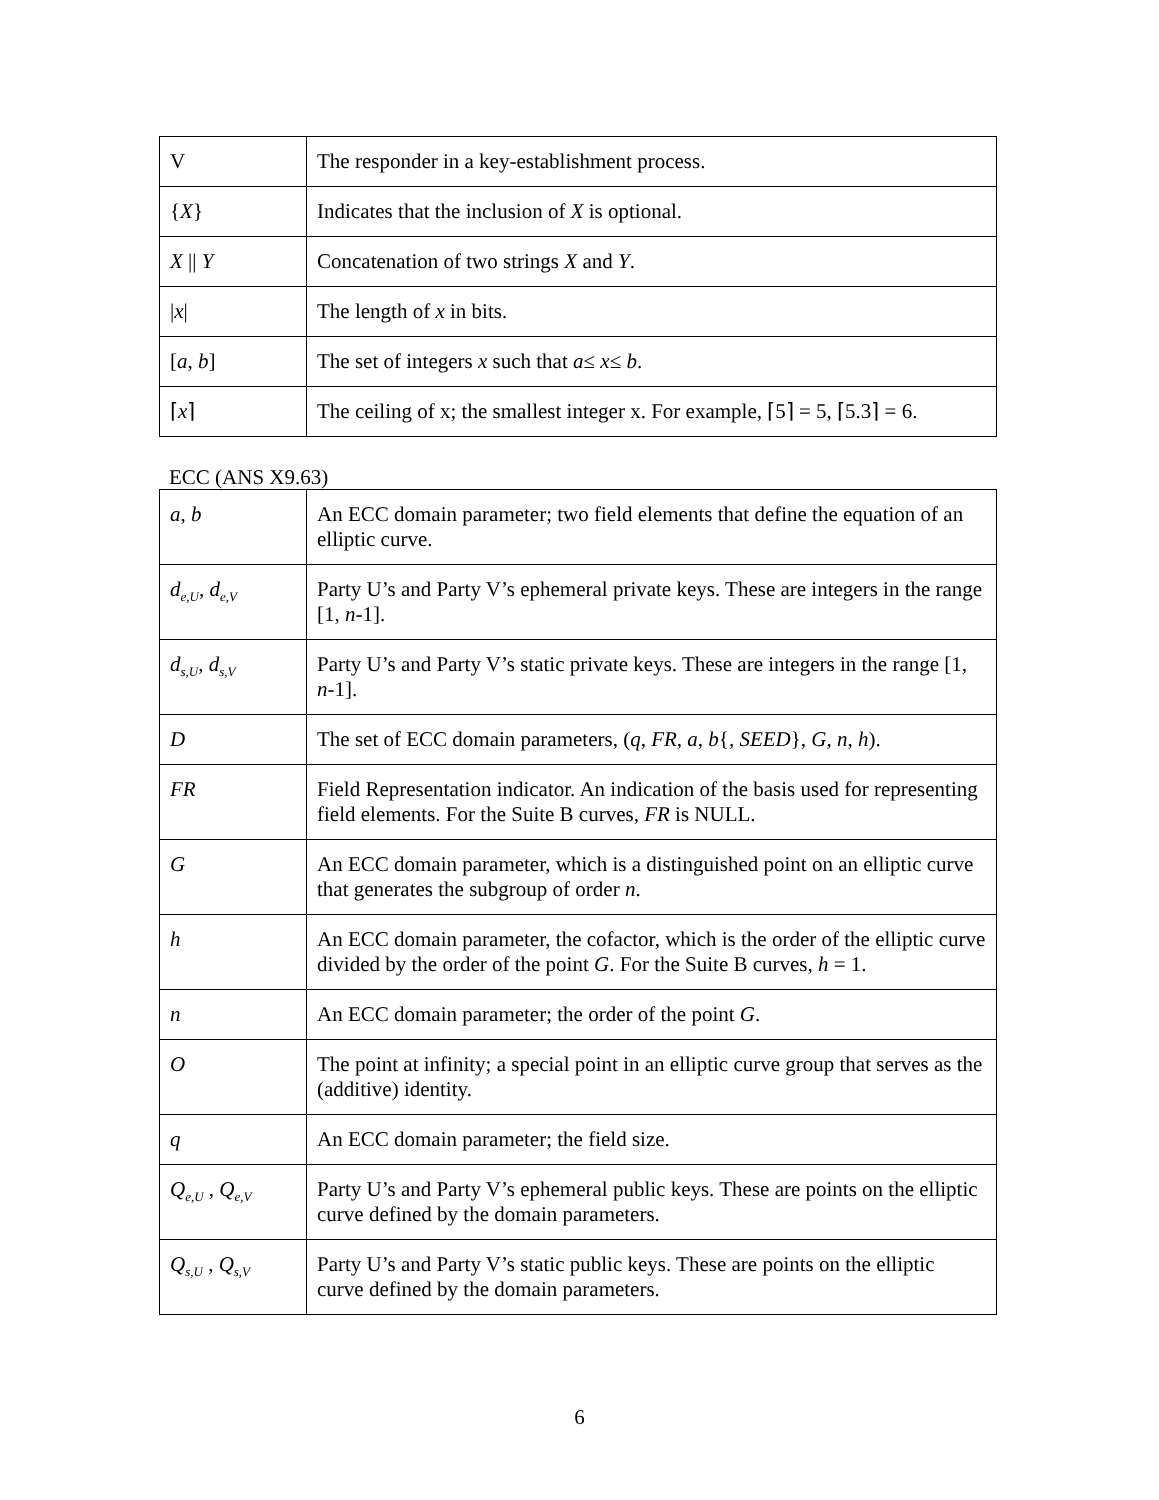| V | The responder in a key-establishment process. |
| { X } | Indicates that the inclusion of X is optional. |
| X // Y | Concatenation of two strings X and Y . |
| / x / | The length of x in bits. |
| [ a , b ] | The set of integers x such that a ≤ x ≤ b . |
| ⌈ x ⌉ | The ceiling of x; the smallest integer x. For example, ⌈5⌉ = 5, ⌈5.3⌉ = 6. |
ECC (ANS X9.63)
| a , b | An ECC domain parameter; two field elements that define the equation of an elliptic curve. |
| d<sub>e,U</sub> , d<sub>e,V</sub> | Party U’s and Party V’s ephemeral private keys. These are integers in the range [1, n -1]. |
| d<sub>s,U</sub> , d<sub>s,V</sub> | Party U’s and Party V’s static private keys. These are integers in the range [1, n -1]. |
| D | The set of ECC domain parameters, ( q , FR , a , b { , SEED }, G, n , h ). |
| FR | Field Representation indicator. An indication of the basis used for representing field elements. For the Suite B curves, FR is NULL. |
| G | An ECC domain parameter, which is a distinguished point on an elliptic curve that generates the subgroup of order n . |
| h | An ECC domain parameter, the cofactor, which is the order of the elliptic curve divided by the order of the point G . For the Suite B curves, h = 1. |
| n | An ECC domain parameter; the order of the point G . |
| O | The point at infinity; a special point in an elliptic curve group that serves as the (additive) identity. |
| q | An ECC domain parameter; the field size. |
| Q<sub>e,U</sub> , Q<sub>e,V</sub> | Party U’s and Party V’s ephemeral public keys. These are points on the elliptic curve defined by the domain parameters. |
| Q<sub>s,U</sub> , Q<sub>s,V</sub> | Party U’s and Party V’s static public keys. These are points on the elliptic curve defined by the domain parameters. |
6